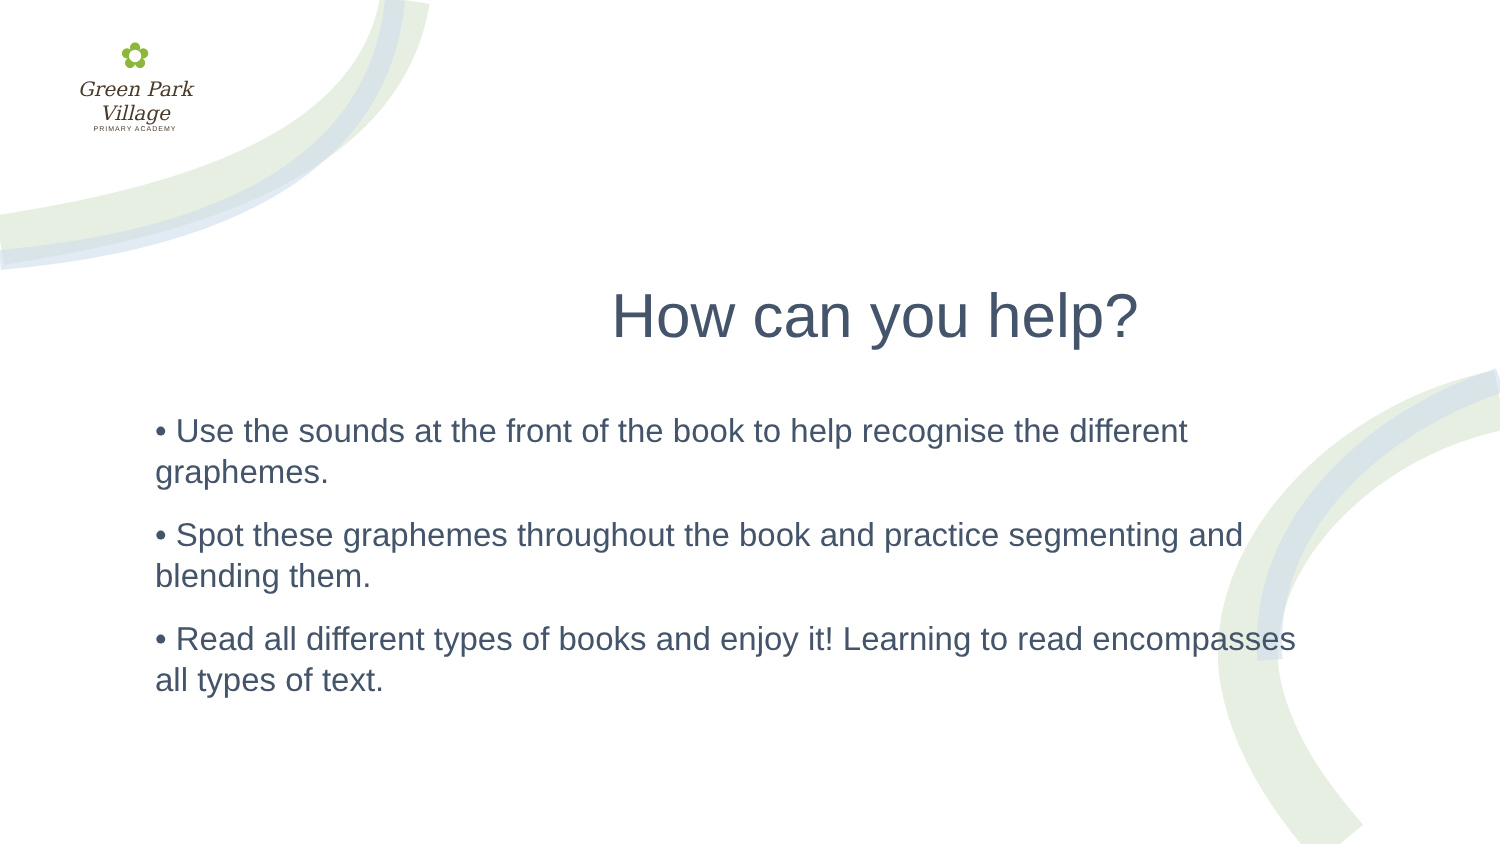✿
Green Park Village
PRIMARY ACADEMY
How can you help?
• Use the sounds at the front of the book to help recognise the different graphemes.
• Spot these graphemes throughout the book and practice segmenting and blending them.
• Read all different types of books and enjoy it! Learning to read encompasses all types of text.